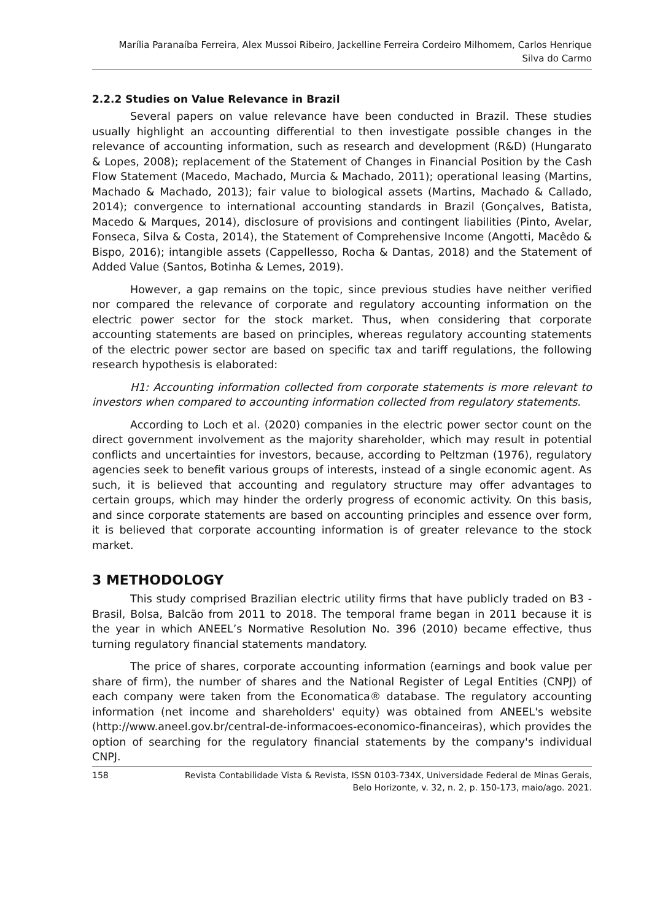Marília Paranaíba Ferreira, Alex Mussoi Ribeiro, Jackelline Ferreira Cordeiro Milhomem, Carlos Henrique
Silva do Carmo
2.2.2 Studies on Value Relevance in Brazil
Several papers on value relevance have been conducted in Brazil. These studies usually highlight an accounting differential to then investigate possible changes in the relevance of accounting information, such as research and development (R&D) (Hungarato & Lopes, 2008); replacement of the Statement of Changes in Financial Position by the Cash Flow Statement (Macedo, Machado, Murcia & Machado, 2011); operational leasing (Martins, Machado & Machado, 2013); fair value to biological assets (Martins, Machado & Callado, 2014); convergence to international accounting standards in Brazil (Gonçalves, Batista, Macedo & Marques, 2014), disclosure of provisions and contingent liabilities (Pinto, Avelar, Fonseca, Silva & Costa, 2014), the Statement of Comprehensive Income (Angotti, Macêdo & Bispo, 2016); intangible assets (Cappellesso, Rocha & Dantas, 2018) and the Statement of Added Value (Santos, Botinha & Lemes, 2019).
However, a gap remains on the topic, since previous studies have neither verified nor compared the relevance of corporate and regulatory accounting information on the electric power sector for the stock market. Thus, when considering that corporate accounting statements are based on principles, whereas regulatory accounting statements of the electric power sector are based on specific tax and tariff regulations, the following research hypothesis is elaborated:
H1: Accounting information collected from corporate statements is more relevant to investors when compared to accounting information collected from regulatory statements.
According to Loch et al. (2020) companies in the electric power sector count on the direct government involvement as the majority shareholder, which may result in potential conflicts and uncertainties for investors, because, according to Peltzman (1976), regulatory agencies seek to benefit various groups of interests, instead of a single economic agent. As such, it is believed that accounting and regulatory structure may offer advantages to certain groups, which may hinder the orderly progress of economic activity. On this basis, and since corporate statements are based on accounting principles and essence over form, it is believed that corporate accounting information is of greater relevance to the stock market.
3 METHODOLOGY
This study comprised Brazilian electric utility firms that have publicly traded on B3 - Brasil, Bolsa, Balcão from 2011 to 2018. The temporal frame began in 2011 because it is the year in which ANEEL’s Normative Resolution No. 396 (2010) became effective, thus turning regulatory financial statements mandatory.
The price of shares, corporate accounting information (earnings and book value per share of firm), the number of shares and the National Register of Legal Entities (CNPJ) of each company were taken from the Economatica® database. The regulatory accounting information (net income and shareholders' equity) was obtained from ANEEL's website (http://www.aneel.gov.br/central-de-informacoes-economico-financeiras), which provides the option of searching for the regulatory financial statements by the company's individual CNPJ.
158 Revista Contabilidade Vista & Revista, ISSN 0103-734X, Universidade Federal de Minas Gerais,
Belo Horizonte, v. 32, n. 2, p. 150-173, maio/ago. 2021.